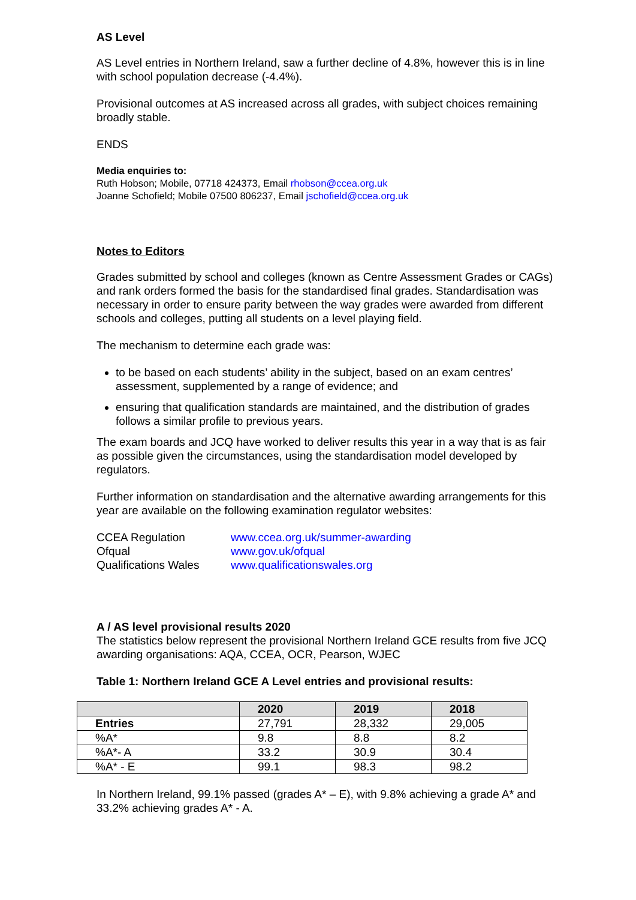AS Level
AS Level entries in Northern Ireland, saw a further decline of 4.8%, however this is in line with school population decrease (-4.4%).
Provisional outcomes at AS increased across all grades, with subject choices remaining broadly stable.
ENDS
Media enquiries to:
Ruth Hobson; Mobile, 07718 424373, Email rhobson@ccea.org.uk
Joanne Schofield; Mobile 07500 806237, Email jschofield@ccea.org.uk
Notes to Editors
Grades submitted by school and colleges (known as Centre Assessment Grades or CAGs) and rank orders formed the basis for the standardised final grades. Standardisation was necessary in order to ensure parity between the way grades were awarded from different schools and colleges, putting all students on a level playing field.
The mechanism to determine each grade was:
to be based on each students’ ability in the subject, based on an exam centres’ assessment, supplemented by a range of evidence; and
ensuring that qualification standards are maintained, and the distribution of grades follows a similar profile to previous years.
The exam boards and JCQ have worked to deliver results this year in a way that is as fair as possible given the circumstances, using the standardisation model developed by regulators.
Further information on standardisation and the alternative awarding arrangements for this year are available on the following examination regulator websites:
| CCEA Regulation | www.ccea.org.uk/summer-awarding |
| Ofqual | www.gov.uk/ofqual |
| Qualifications Wales | www.qualificationswales.org |
A / AS level provisional results 2020
The statistics below represent the provisional Northern Ireland GCE results from five JCQ awarding organisations: AQA, CCEA, OCR, Pearson, WJEC
Table 1: Northern Ireland GCE A Level entries and provisional results:
| | 2020 | 2019 | 2018 |
| --- | --- | --- | --- |
| Entries | 27,791 | 28,332 | 29,005 |
| %A* | 9.8 | 8.8 | 8.2 |
| %A*- A | 33.2 | 30.9 | 30.4 |
| %A* - E | 99.1 | 98.3 | 98.2 |
In Northern Ireland, 99.1% passed (grades A* – E), with 9.8% achieving a grade A* and 33.2% achieving grades A* - A.